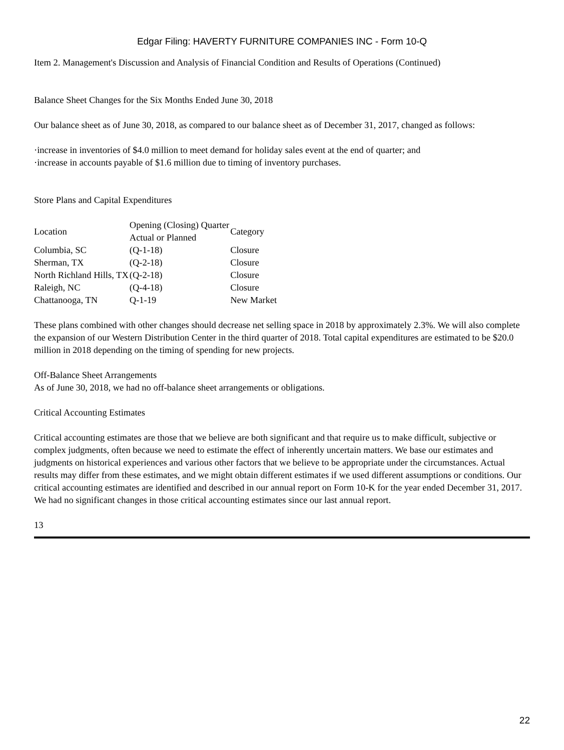Edgar Filing: HAVERTY FURNITURE COMPANIES INC - Form 10-Q
Item 2. Management's Discussion and Analysis of Financial Condition and Results of Operations (Continued)
Balance Sheet Changes for the Six Months Ended June 30, 2018
Our balance sheet as of June 30, 2018, as compared to our balance sheet as of December 31, 2017, changed as follows:
·increase in inventories of $4.0 million to meet demand for holiday sales event at the end of quarter; and
·increase in accounts payable of $1.6 million due to timing of inventory purchases.
Store Plans and Capital Expenditures
| Location | Opening (Closing) Quarter Actual or Planned | Category |
| --- | --- | --- |
| Columbia, SC | (Q-1-18) | Closure |
| Sherman, TX | (Q-2-18) | Closure |
| North Richland Hills, TX | (Q-2-18) | Closure |
| Raleigh, NC | (Q-4-18) | Closure |
| Chattanooga, TN | Q-1-19 | New Market |
These plans combined with other changes should decrease net selling space in 2018 by approximately 2.3%. We will also complete the expansion of our Western Distribution Center in the third quarter of 2018. Total capital expenditures are estimated to be $20.0 million in 2018 depending on the timing of spending for new projects.
Off-Balance Sheet Arrangements
As of June 30, 2018, we had no off-balance sheet arrangements or obligations.
Critical Accounting Estimates
Critical accounting estimates are those that we believe are both significant and that require us to make difficult, subjective or complex judgments, often because we need to estimate the effect of inherently uncertain matters. We base our estimates and judgments on historical experiences and various other factors that we believe to be appropriate under the circumstances. Actual results may differ from these estimates, and we might obtain different estimates if we used different assumptions or conditions. Our critical accounting estimates are identified and described in our annual report on Form 10-K for the year ended December 31, 2017. We had no significant changes in those critical accounting estimates since our last annual report.
13
22